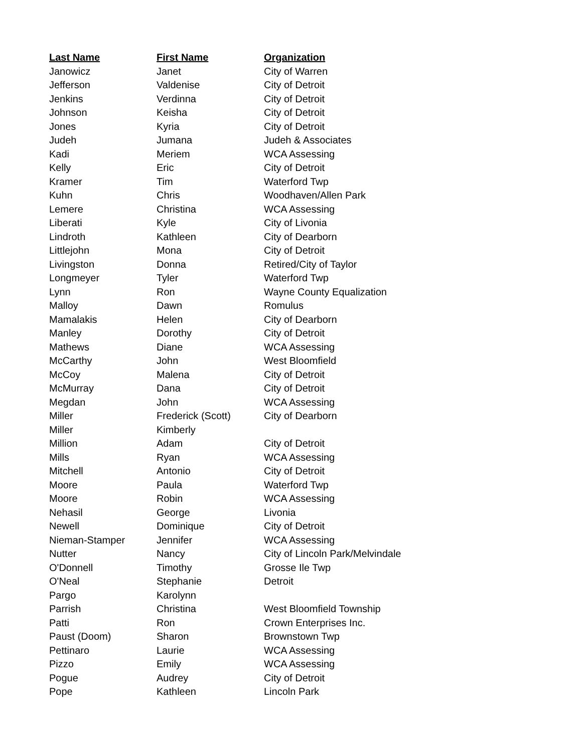| Last Name | First Name | Organization |
| --- | --- | --- |
| Janowicz | Janet | City of Warren |
| Jefferson | Valdenise | City of Detroit |
| Jenkins | Verdinna | City of Detroit |
| Johnson | Keisha | City of Detroit |
| Jones | Kyria | City of Detroit |
| Judeh | Jumana | Judeh & Associates |
| Kadi | Meriem | WCA Assessing |
| Kelly | Eric | City of Detroit |
| Kramer | Tim | Waterford Twp |
| Kuhn | Chris | Woodhaven/Allen Park |
| Lemere | Christina | WCA Assessing |
| Liberati | Kyle | City of Livonia |
| Lindroth | Kathleen | City of Dearborn |
| Littlejohn | Mona | City of Detroit |
| Livingston | Donna | Retired/City of Taylor |
| Longmeyer | Tyler | Waterford Twp |
| Lynn | Ron | Wayne County Equalization |
| Malloy | Dawn | Romulus |
| Mamalakis | Helen | City of Dearborn |
| Manley | Dorothy | City of Detroit |
| Mathews | Diane | WCA Assessing |
| McCarthy | John | West Bloomfield |
| McCoy | Malena | City of Detroit |
| McMurray | Dana | City of Detroit |
| Megdan | John | WCA Assessing |
| Miller | Frederick (Scott) | City of Dearborn |
| Miller | Kimberly | |
| Million | Adam | City of Detroit |
| Mills | Ryan | WCA Assessing |
| Mitchell | Antonio | City of Detroit |
| Moore | Paula | Waterford Twp |
| Moore | Robin | WCA Assessing |
| Nehasil | George | Livonia |
| Newell | Dominique | City of Detroit |
| Nieman-Stamper | Jennifer | WCA Assessing |
| Nutter | Nancy | City of Lincoln Park/Melvindale |
| O'Donnell | Timothy | Grosse Ile Twp |
| O'Neal | Stephanie | Detroit |
| Pargo | Karolynn | |
| Parrish | Christina | West Bloomfield Township |
| Patti | Ron | Crown Enterprises Inc. |
| Paust (Doom) | Sharon | Brownstown Twp |
| Pettinaro | Laurie | WCA Assessing |
| Pizzo | Emily | WCA Assessing |
| Pogue | Audrey | City of Detroit |
| Pope | Kathleen | Lincoln Park |